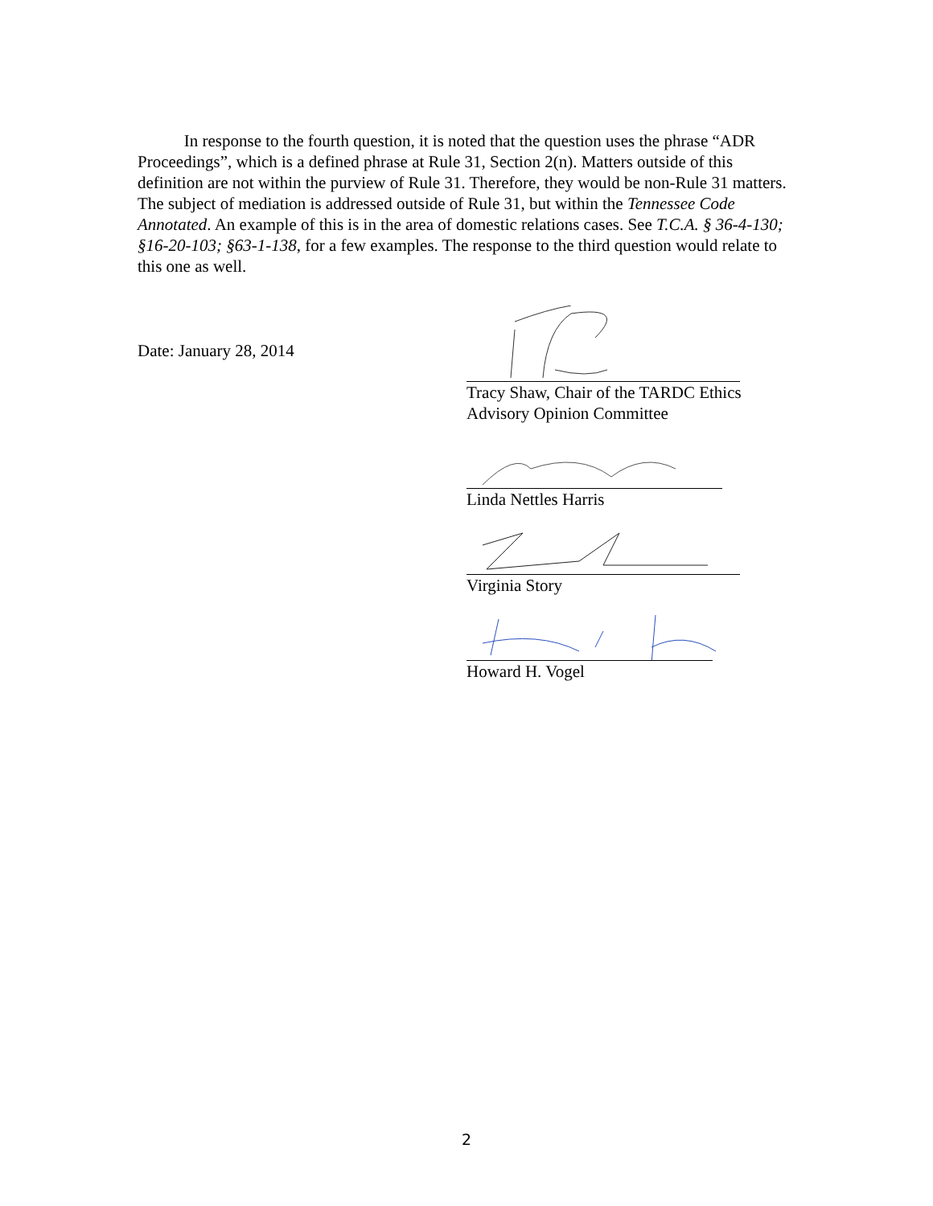In response to the fourth question, it is noted that the question uses the phrase “ADR Proceedings”, which is a defined phrase at Rule 31, Section 2(n). Matters outside of this definition are not within the purview of Rule 31. Therefore, they would be non-Rule 31 matters. The subject of mediation is addressed outside of Rule 31, but within the Tennessee Code Annotated. An example of this is in the area of domestic relations cases. See T.C.A. § 36-4-130; §16-20-103; §63-1-138, for a few examples. The response to the third question would relate to this one as well.
Date: January 28, 2014
Tracy Shaw, Chair of the TARDC Ethics
Advisory Opinion Committee
Linda Nettles Harris
Virginia Story
Howard H. Vogel
2